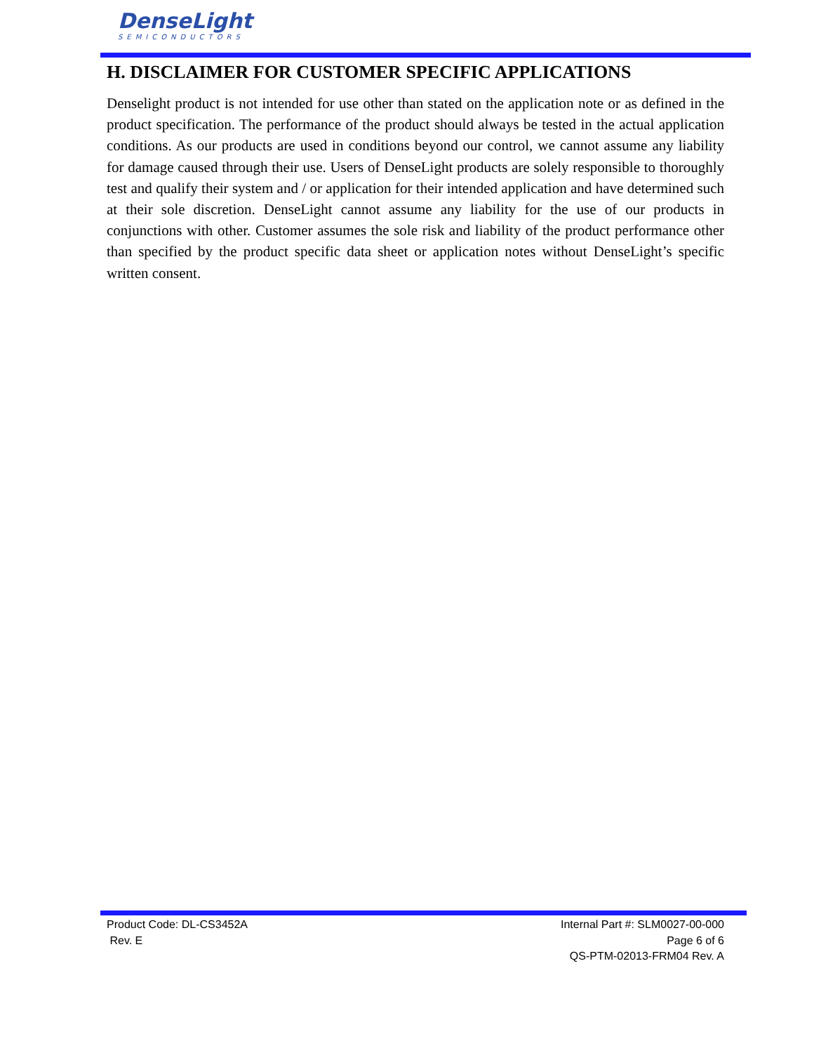DenseLight
SEMICONDUCTORS
H. DISCLAIMER FOR CUSTOMER SPECIFIC APPLICATIONS
Denselight product is not intended for use other than stated on the application note or as defined in the product specification. The performance of the product should always be tested in the actual application conditions. As our products are used in conditions beyond our control, we cannot assume any liability for damage caused through their use. Users of DenseLight products are solely responsible to thoroughly test and qualify their system and / or application for their intended application and have determined such at their sole discretion. DenseLight cannot assume any liability for the use of our products in conjunctions with other. Customer assumes the sole risk and liability of the product performance other than specified by the product specific data sheet or application notes without DenseLight’s specific written consent.
Product Code: DL-CS3452A
Rev. E
Internal Part #: SLM0027-00-000
Page 6 of 6
QS-PTM-02013-FRM04 Rev. A